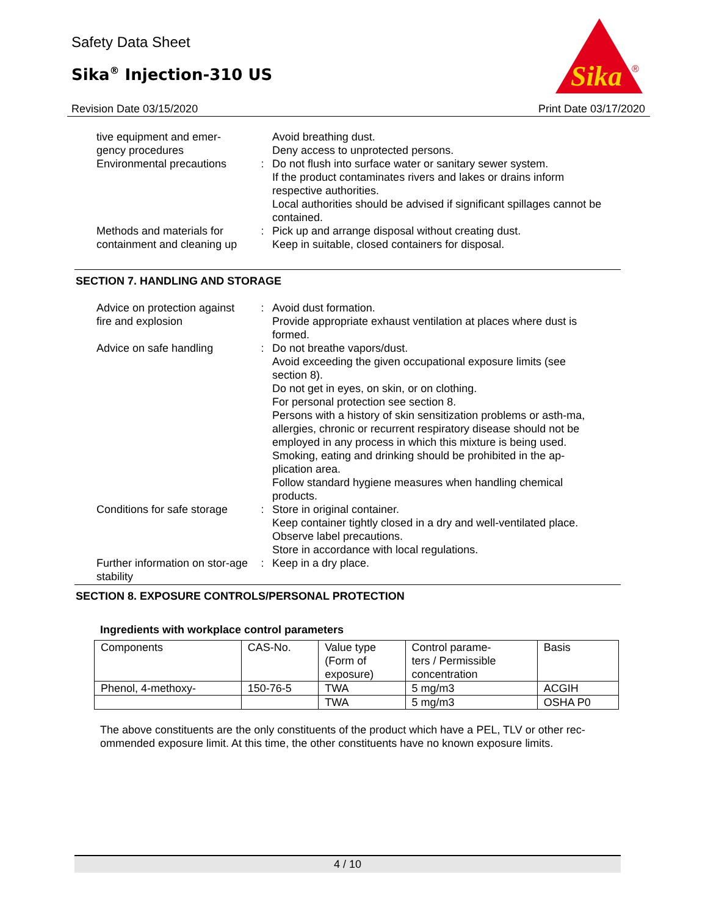Safety Data Sheet
Sika<sup>®</sup> Injection-310 US
Revision Date 03/15/2020
Sika
®
Print Date 03/17/2020
| tive equipment and emer- gency procedures | | Avoid breathing dust. Deny access to unprotected persons. |
| Environmental precautions | : | Do not flush into surface water or sanitary sewer system. If the product contaminates rivers and lakes or drains inform respective authorities. Local authorities should be advised if significant spillages cannot be contained. |
| Methods and materials for containment and cleaning up | : | Pick up and arrange disposal without creating dust. Keep in suitable, closed containers for disposal. |
SECTION 7. HANDLING AND STORAGE
| Advice on protection against fire and explosion | : | Avoid dust formation. Provide appropriate exhaust ventilation at places where dust is formed. |
| Advice on safe handling | : | Do not breathe vapors/dust. Avoid exceeding the given occupational exposure limits (see section 8). Do not get in eyes, on skin, or on clothing. For personal protection see section 8. Persons with a history of skin sensitization problems or asth-ma, allergies, chronic or recurrent respiratory disease should not be employed in any process in which this mixture is being used. Smoking, eating and drinking should be prohibited in the ap-plication area. Follow standard hygiene measures when handling chemical products. |
| Conditions for safe storage | : | Store in original container. Keep container tightly closed in a dry and well-ventilated place. Observe label precautions. Store in accordance with local regulations. |
| Further information on stor-age stability | : | Keep in a dry place. |
SECTION 8. EXPOSURE CONTROLS/PERSONAL PROTECTION
Ingredients with workplace control parameters
| Components | CAS-No. | Value type (Form of exposure) | Control parame- ters / Permissible concentration | Basis |
| --- | --- | --- | --- | --- |
| Phenol, 4-methoxy- | 150-76-5 | TWA | 5 mg/m3 | ACGIH |
| | | TWA | 5 mg/m3 | OSHA P0 |
The above constituents are the only constituents of the product which have a PEL, TLV or other rec-ommended exposure limit. At this time, the other constituents have no known exposure limits.
4 / 10